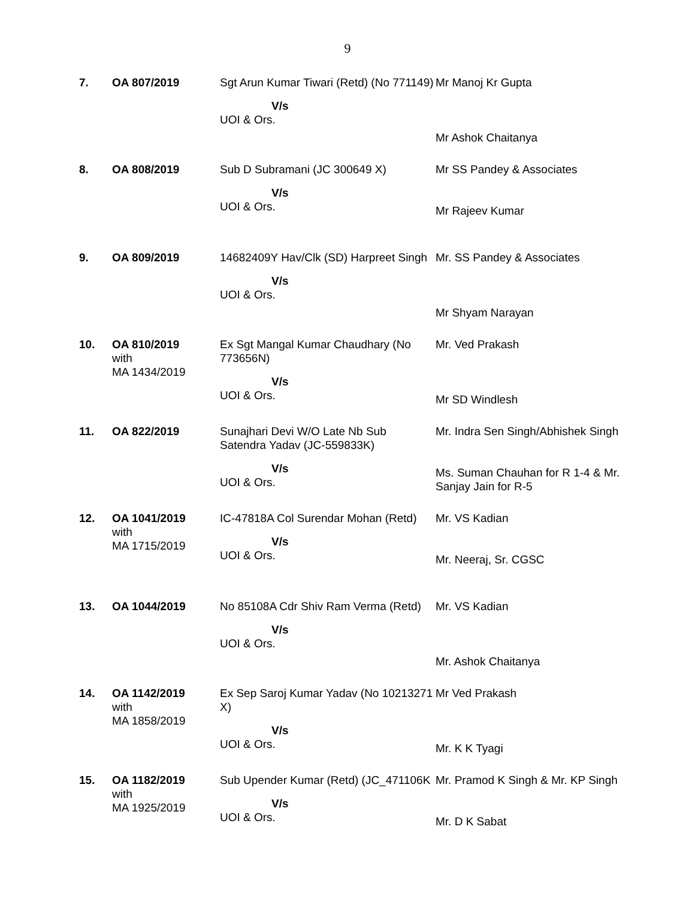9
| 7. | OA 807/2019 | Sgt Arun Kumar Tiwari (Retd) (No 771149) V/s UOI & Ors. | Mr Manoj Kr Gupta Mr Ashok Chaitanya |
| 8. | OA 808/2019 | Sub D Subramani (JC 300649 X) V/s UOI & Ors. | Mr SS Pandey & Associates Mr Rajeev Kumar |
| 9. | OA 809/2019 | 14682409Y Hav/Clk (SD) Harpreet Singh V/s UOI & Ors. | Mr. SS Pandey & Associates Mr Shyam Narayan |
| 10. | OA 810/2019 with MA 1434/2019 | Ex Sgt Mangal Kumar Chaudhary (No 773656N) V/s UOI & Ors. | Mr. Ved Prakash Mr SD Windlesh |
| 11. | OA 822/2019 | Sunajhari Devi W/O Late Nb Sub Satendra Yadav (JC-559833K) V/s UOI & Ors. | Mr. Indra Sen Singh/Abhishek Singh Ms. Suman Chauhan for R 1-4 & Mr. Sanjay Jain for R-5 |
| 12. | OA 1041/2019 with MA 1715/2019 | IC-47818A Col Surendar Mohan (Retd) V/s UOI & Ors. | Mr. VS Kadian Mr. Neeraj, Sr. CGSC |
| 13. | OA 1044/2019 | No 85108A Cdr Shiv Ram Verma (Retd) V/s UOI & Ors. | Mr. VS Kadian Mr. Ashok Chaitanya |
| 14. | OA 1142/2019 with MA 1858/2019 | Ex Sep Saroj Kumar Yadav (No 10213271 X) V/s UOI & Ors. | Mr Ved Prakash Mr. K K Tyagi |
| 15. | OA 1182/2019 with MA 1925/2019 | Sub Upender Kumar (Retd) (JC_471106K V/s UOI & Ors. | Mr. Pramod K Singh & Mr. KP Singh Mr. D K Sabat |